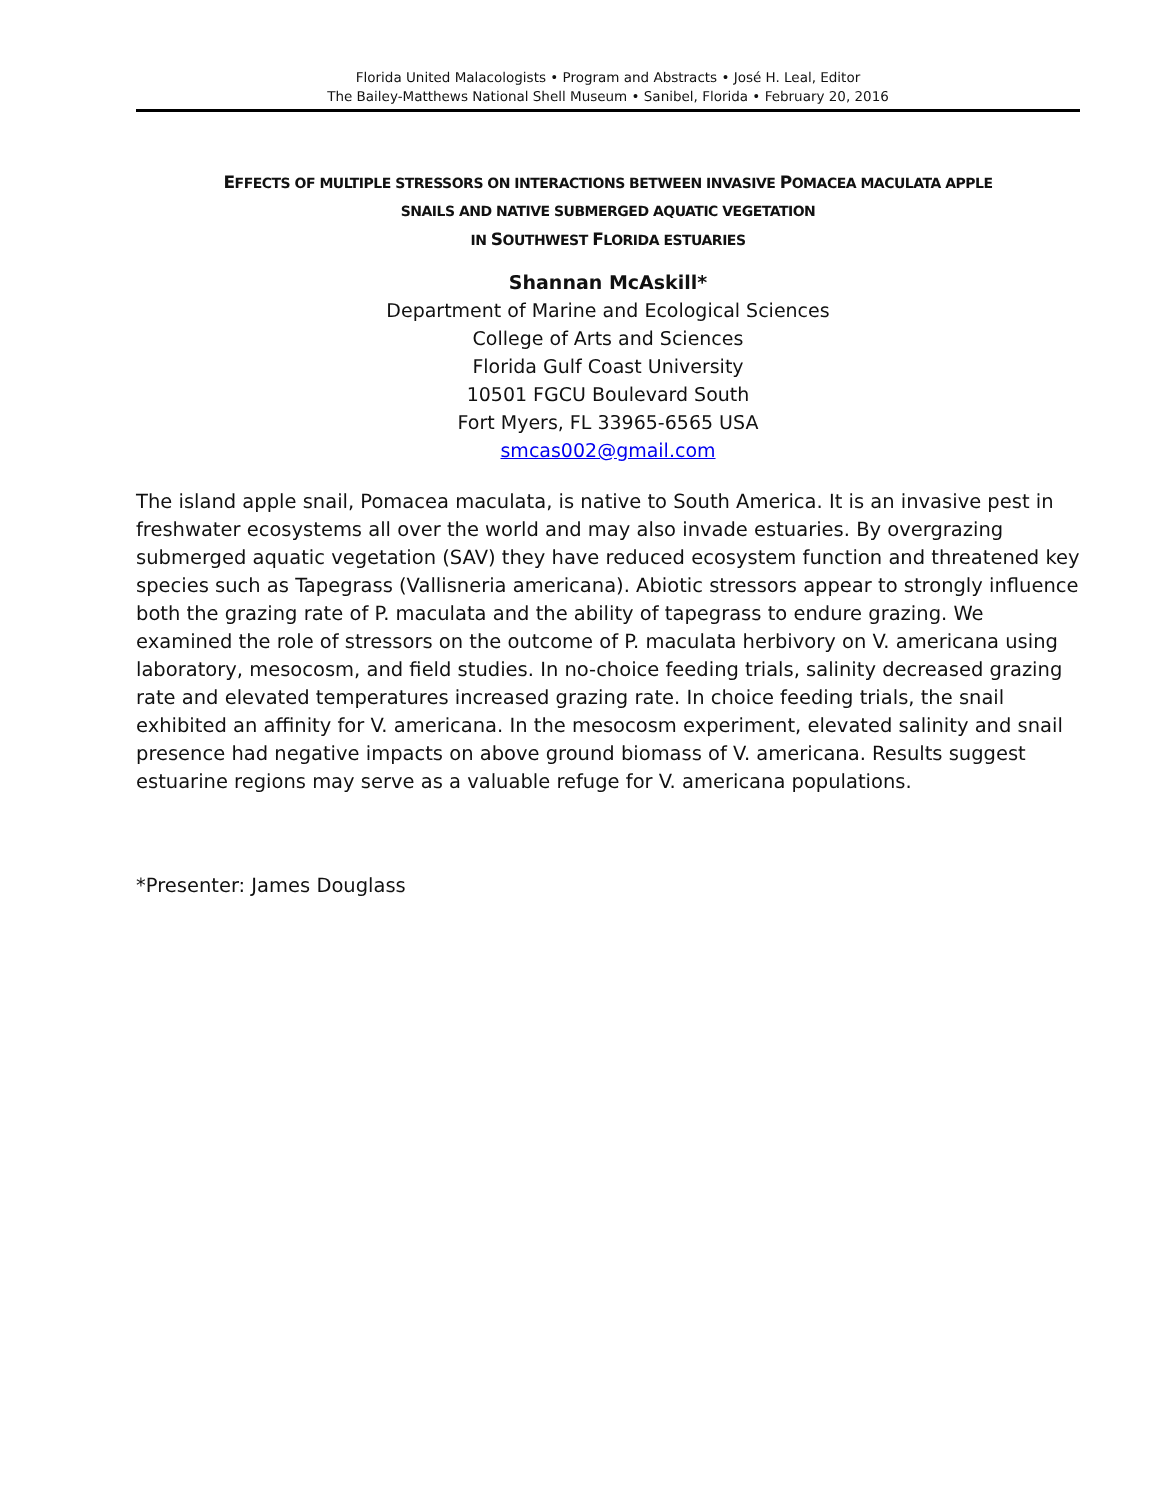Florida United Malacologists • Program and Abstracts • José H. Leal, Editor
The Bailey-Matthews National Shell Museum • Sanibel, Florida • February 20, 2016
EFFECTS OF MULTIPLE STRESSORS ON INTERACTIONS BETWEEN INVASIVE POMACEA MACULATA APPLE
SNAILS AND NATIVE SUBMERGED AQUATIC VEGETATION
IN SOUTHWEST FLORIDA ESTUARIES
Shannan McAskill*
Department of Marine and Ecological Sciences
College of Arts and Sciences
Florida Gulf Coast University
10501 FGCU Boulevard South
Fort Myers, FL 33965-6565 USA
smcas002@gmail.com
The island apple snail, Pomacea maculata, is native to South America. It is an invasive pest in freshwater ecosystems all over the world and may also invade estuaries. By overgrazing submerged aquatic vegetation (SAV) they have reduced ecosystem function and threatened key species such as Tapegrass (Vallisneria americana). Abiotic stressors appear to strongly influence both the grazing rate of P. maculata and the ability of tapegrass to endure grazing. We examined the role of stressors on the outcome of P. maculata herbivory on V. americana using laboratory, mesocosm, and field studies. In no-choice feeding trials, salinity decreased grazing rate and elevated temperatures increased grazing rate. In choice feeding trials, the snail exhibited an affinity for V. americana. In the mesocosm experiment, elevated salinity and snail presence had negative impacts on above ground biomass of V. americana. Results suggest estuarine regions may serve as a valuable refuge for V. americana populations.
*Presenter: James Douglass